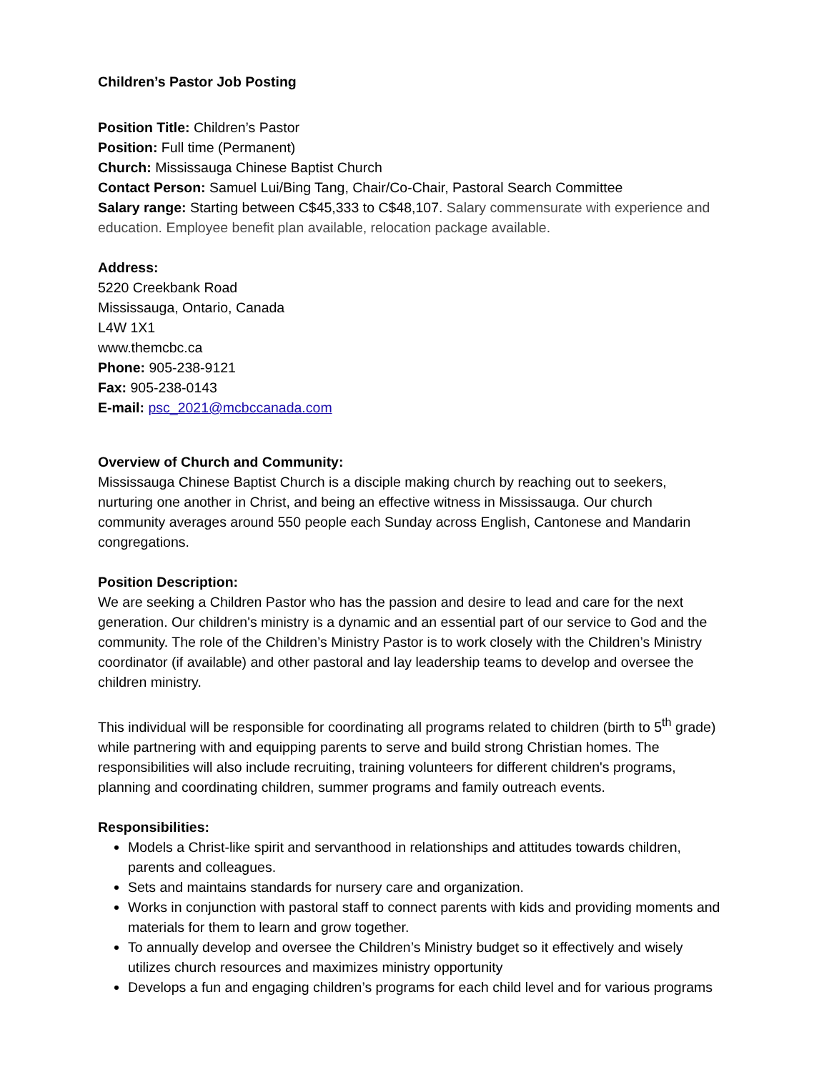Children’s Pastor Job Posting
Position Title: Children’s Pastor
Position: Full time (Permanent)
Church: Mississauga Chinese Baptist Church
Contact Person: Samuel Lui/Bing Tang, Chair/Co-Chair, Pastoral Search Committee
Salary range: Starting between C$45,333 to C$48,107. Salary commensurate with experience and education. Employee benefit plan available, relocation package available.
Address:
5220 Creekbank Road
Mississauga, Ontario, Canada
L4W 1X1
www.themcbc.ca
Phone: 905-238-9121
Fax: 905-238-0143
E-mail: psc_2021@mcbccanada.com
Overview of Church and Community:
Mississauga Chinese Baptist Church is a disciple making church by reaching out to seekers, nurturing one another in Christ, and being an effective witness in Mississauga. Our church community averages around 550 people each Sunday across English, Cantonese and Mandarin congregations.
Position Description:
We are seeking a Children Pastor who has the passion and desire to lead and care for the next generation. Our children's ministry is a dynamic and an essential part of our service to God and the community. The role of the Children’s Ministry Pastor is to work closely with the Children’s Ministry coordinator (if available) and other pastoral and lay leadership teams to develop and oversee the children ministry.
This individual will be responsible for coordinating all programs related to children (birth to 5<sup>th</sup> grade) while partnering with and equipping parents to serve and build strong Christian homes. The responsibilities will also include recruiting, training volunteers for different children's programs, planning and coordinating children, summer programs and family outreach events.
Responsibilities:
Models a Christ-like spirit and servanthood in relationships and attitudes towards children, parents and colleagues.
Sets and maintains standards for nursery care and organization.
Works in conjunction with pastoral staff to connect parents with kids and providing moments and materials for them to learn and grow together.
To annually develop and oversee the Children’s Ministry budget so it effectively and wisely utilizes church resources and maximizes ministry opportunity
Develops a fun and engaging children’s programs for each child level and for various programs